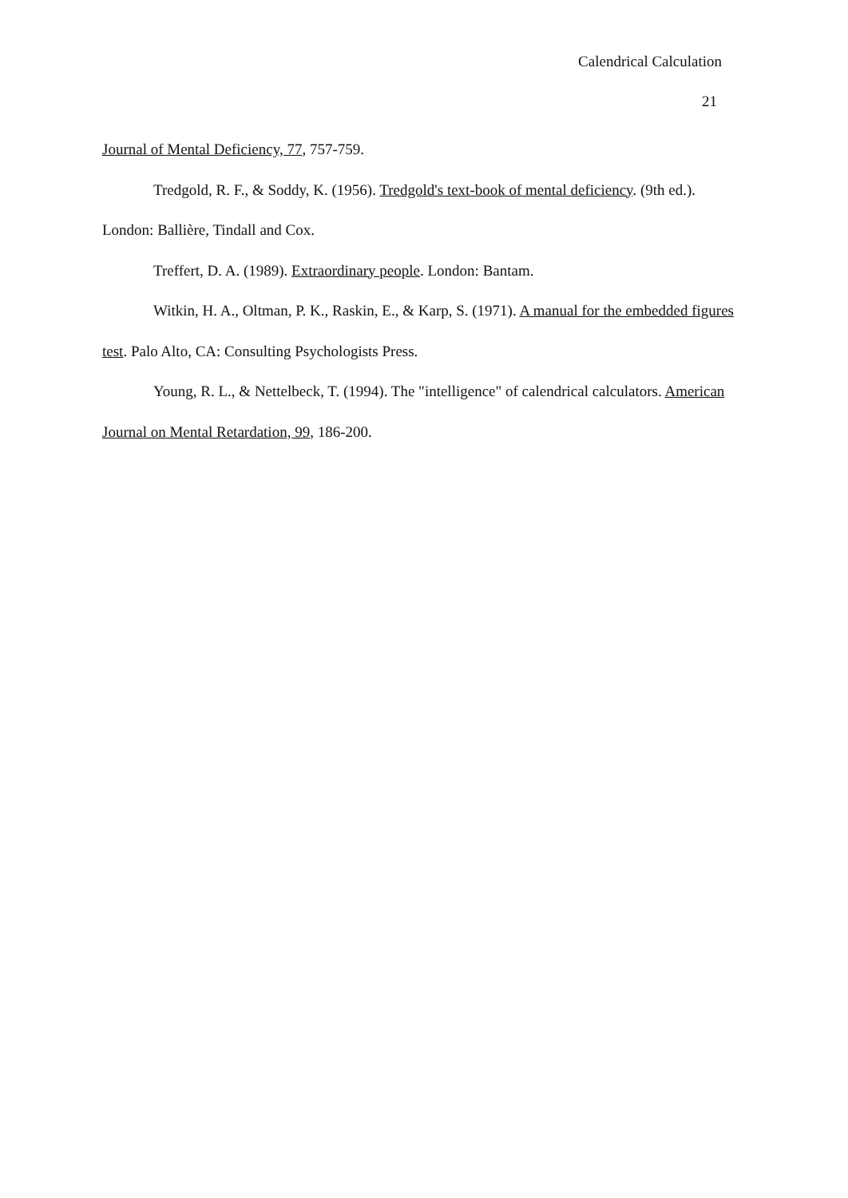Calendrical Calculation
21
Journal of Mental Deficiency, 77, 757-759.
Tredgold, R. F., & Soddy, K. (1956). Tredgold's text-book of mental deficiency. (9th ed.). London: Ballière, Tindall and Cox.
Treffert, D. A. (1989). Extraordinary people. London: Bantam.
Witkin, H. A., Oltman, P. K., Raskin, E., & Karp, S. (1971). A manual for the embedded figures test. Palo Alto, CA: Consulting Psychologists Press.
Young, R. L., & Nettelbeck, T. (1994). The "intelligence" of calendrical calculators. American Journal on Mental Retardation, 99, 186-200.